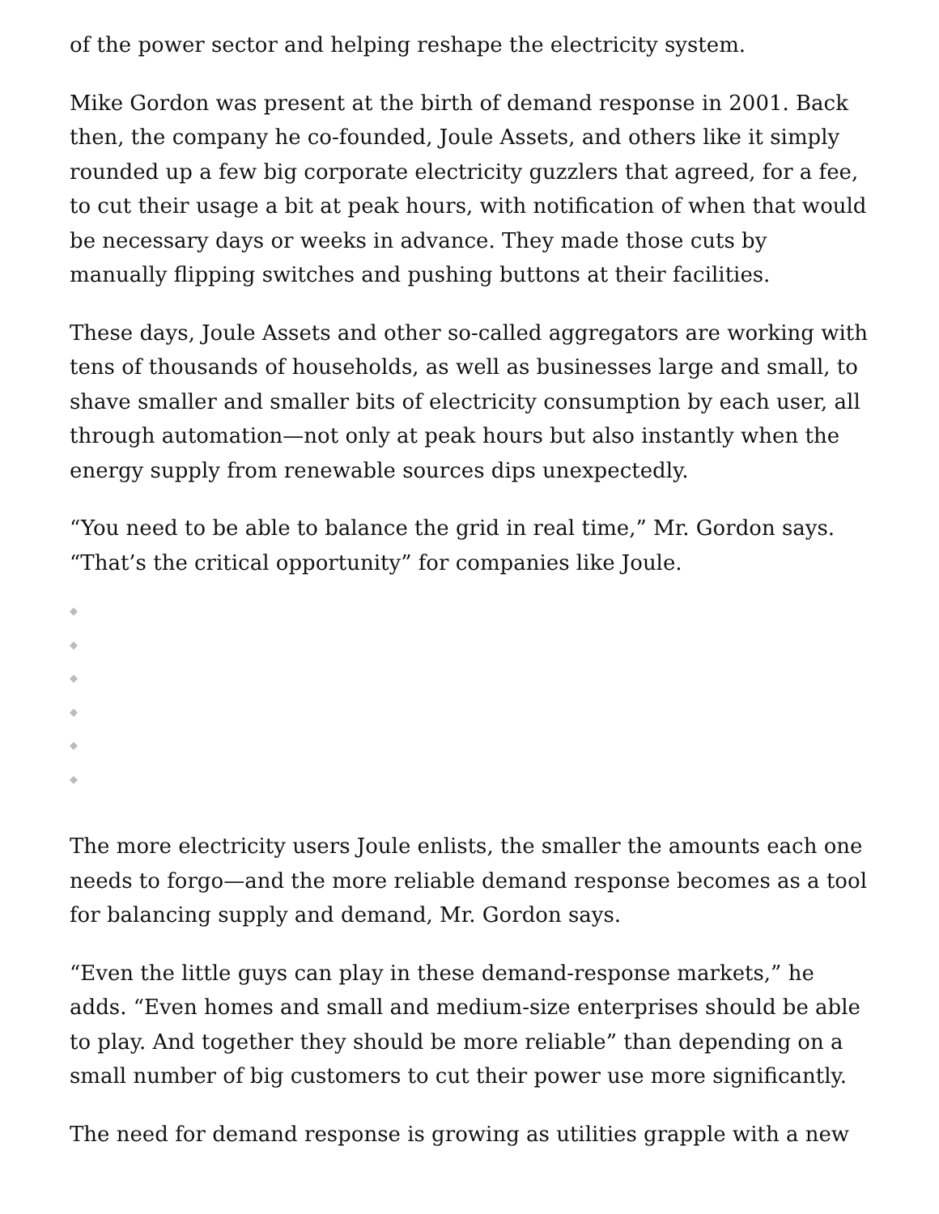of the power sector and helping reshape the electricity system.
Mike Gordon was present at the birth of demand response in 2001. Back then, the company he co-founded, Joule Assets, and others like it simply rounded up a few big corporate electricity guzzlers that agreed, for a fee, to cut their usage a bit at peak hours, with notification of when that would be necessary days or weeks in advance. They made those cuts by manually flipping switches and pushing buttons at their facilities.
These days, Joule Assets and other so-called aggregators are working with tens of thousands of households, as well as businesses large and small, to shave smaller and smaller bits of electricity consumption by each user, all through automation—not only at peak hours but also instantly when the energy supply from renewable sources dips unexpectedly.
“You need to be able to balance the grid in real time,” Mr. Gordon says. “That’s the critical opportunity” for companies like Joule.
◆
◆
◆
◆
◆
◆
The more electricity users Joule enlists, the smaller the amounts each one needs to forgo—and the more reliable demand response becomes as a tool for balancing supply and demand, Mr. Gordon says.
“Even the little guys can play in these demand-response markets,” he adds. “Even homes and small and medium-size enterprises should be able to play. And together they should be more reliable” than depending on a small number of big customers to cut their power use more significantly.
The need for demand response is growing as utilities grapple with a new